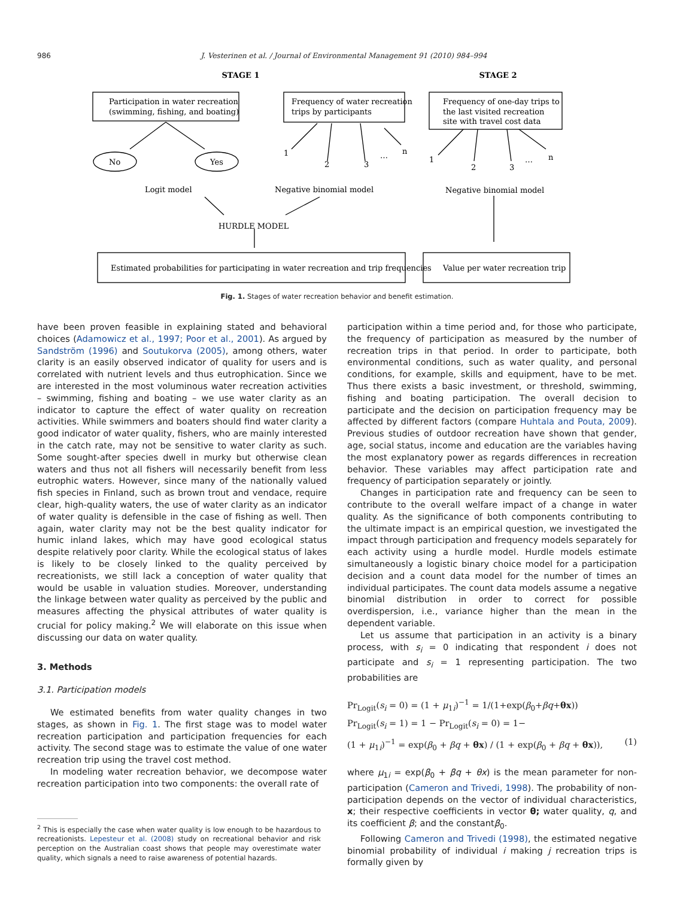986 J. Vesterinen et al. / Journal of Environmental Management 91 (2010) 984–994
STAGE 1
STAGE 2
Participation in water recreation
(swimming, fishing, and boating)
Frequency of water recreation
trips by participants
Frequency of one-day trips to
the last visited recreation
site with travel cost data
No
Yes
1
2
3
…
n
1
2
3
…
n
Logit model
Negative binomial model
Negative binomial model
HURDLE MODEL
Estimated probabilities for participating in water recreation and trip frequencies
Value per water recreation trip
Fig. 1. Stages of water recreation behavior and benefit estimation.
have been proven feasible in explaining stated and behavioral choices (Adamowicz et al., 1997; Poor et al., 2001). As argued by Sandström (1996) and Soutukorva (2005), among others, water clarity is an easily observed indicator of quality for users and is correlated with nutrient levels and thus eutrophication. Since we are interested in the most voluminous water recreation activities – swimming, fishing and boating – we use water clarity as an indicator to capture the effect of water quality on recreation activities. While swimmers and boaters should find water clarity a good indicator of water quality, fishers, who are mainly interested in the catch rate, may not be sensitive to water clarity as such. Some sought-after species dwell in murky but otherwise clean waters and thus not all fishers will necessarily benefit from less eutrophic waters. However, since many of the nationally valued fish species in Finland, such as brown trout and vendace, require clear, high-quality waters, the use of water clarity as an indicator of water quality is defensible in the case of fishing as well. Then again, water clarity may not be the best quality indicator for humic inland lakes, which may have good ecological status despite relatively poor clarity. While the ecological status of lakes is likely to be closely linked to the quality perceived by recreationists, we still lack a conception of water quality that would be usable in valuation studies. Moreover, understanding the linkage between water quality as perceived by the public and measures affecting the physical attributes of water quality is crucial for policy making.<sup>2</sup> We will elaborate on this issue when discussing our data on water quality.
3. Methods
3.1. Participation models
We estimated benefits from water quality changes in two stages, as shown in Fig. 1. The first stage was to model water recreation participation and participation frequencies for each activity. The second stage was to estimate the value of one water recreation trip using the travel cost method.
In modeling water recreation behavior, we decompose water recreation participation into two components: the overall rate of
<sup>2</sup> This is especially the case when water quality is low enough to be hazardous to recreationists. Lepesteur et al. (2008) study on recreational behavior and risk perception on the Australian coast shows that people may overestimate water quality, which signals a need to raise awareness of potential hazards.
participation within a time period and, for those who participate, the frequency of participation as measured by the number of recreation trips in that period. In order to participate, both environmental conditions, such as water quality, and personal conditions, for example, skills and equipment, have to be met. Thus there exists a basic investment, or threshold, swimming, fishing and boating participation. The overall decision to participate and the decision on participation frequency may be affected by different factors (compare Huhtala and Pouta, 2009). Previous studies of outdoor recreation have shown that gender, age, social status, income and education are the variables having the most explanatory power as regards differences in recreation behavior. These variables may affect participation rate and frequency of participation separately or jointly.
Changes in participation rate and frequency can be seen to contribute to the overall welfare impact of a change in water quality. As the significance of both components contributing to the ultimate impact is an empirical question, we investigated the impact through participation and frequency models separately for each activity using a hurdle model. Hurdle models estimate simultaneously a logistic binary choice model for a participation decision and a count data model for the number of times an individual participates. The count data models assume a negative binomial distribution in order to correct for possible overdispersion, i.e., variance higher than the mean in the dependent variable.
Let us assume that participation in an activity is a binary process, with s<sub>i</sub> = 0 indicating that respondent i does not participate and s<sub>i</sub> = 1 representing participation. The two probabilities are
Pr<sub>Logit</sub>(s<sub>i</sub> = 0) = (1 + μ<sub>1i</sub>)<sup>−1</sup> = 1/(1+exp(β<sub>0</sub>+βq+θx))
Pr<sub>Logit</sub>(s<sub>i</sub> = 1) = 1 − Pr<sub>Logit</sub>(s<sub>i</sub> = 0) = 1−
(1 + μ<sub>1i</sub>)<sup>−1</sup> = exp(β<sub>0</sub> + βq + θx) / (1 + exp(β<sub>0</sub> + βq + θx)), (1)
where μ<sub>1i</sub> = exp(β<sub>0</sub> + βq + θx) is the mean parameter for non-participation (Cameron and Trivedi, 1998). The probability of non-participation depends on the vector of individual characteristics, x; their respective coefficients in vector θ; water quality, q, and its coefficient β; and the constantβ<sub>0</sub>.
Following Cameron and Trivedi (1998), the estimated negative binomial probability of individual i making j recreation trips is formally given by